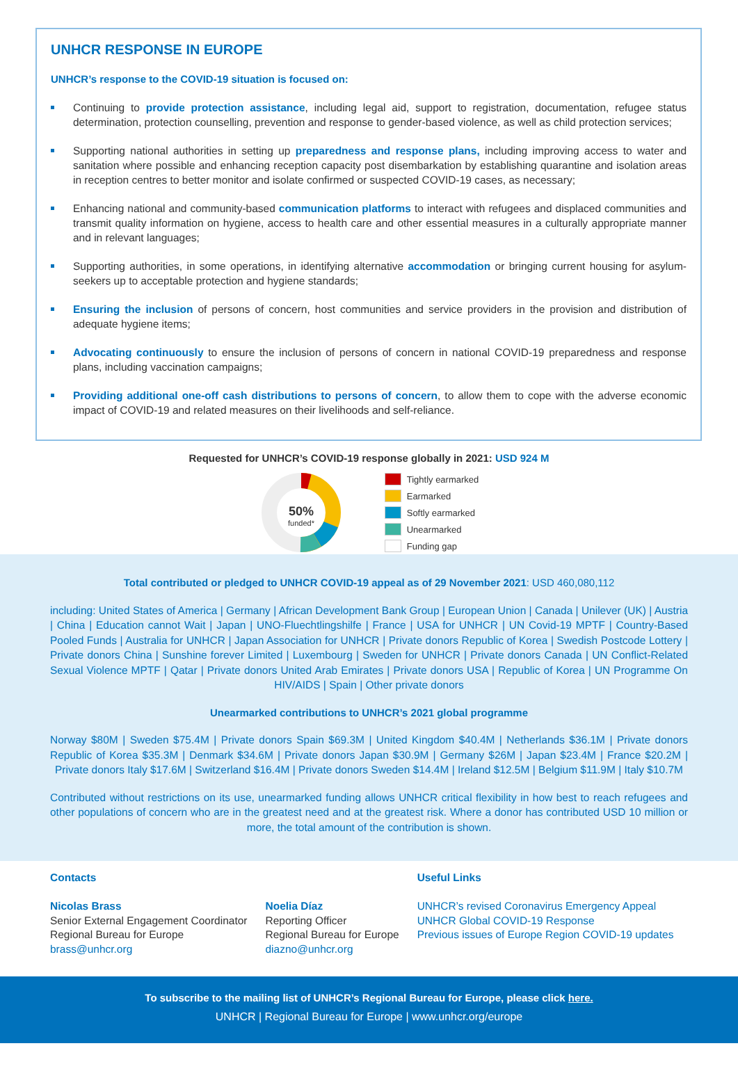UNHCR RESPONSE IN EUROPE
UNHCR’s response to the COVID-19 situation is focused on:
Continuing to provide protection assistance, including legal aid, support to registration, documentation, refugee status determination, protection counselling, prevention and response to gender-based violence, as well as child protection services;
Supporting national authorities in setting up preparedness and response plans, including improving access to water and sanitation where possible and enhancing reception capacity post disembarkation by establishing quarantine and isolation areas in reception centres to better monitor and isolate confirmed or suspected COVID-19 cases, as necessary;
Enhancing national and community-based communication platforms to interact with refugees and displaced communities and transmit quality information on hygiene, access to health care and other essential measures in a culturally appropriate manner and in relevant languages;
Supporting authorities, in some operations, in identifying alternative accommodation or bringing current housing for asylum-seekers up to acceptable protection and hygiene standards;
Ensuring the inclusion of persons of concern, host communities and service providers in the provision and distribution of adequate hygiene items;
Advocating continuously to ensure the inclusion of persons of concern in national COVID-19 preparedness and response plans, including vaccination campaigns;
Providing additional one-off cash distributions to persons of concern, to allow them to cope with the adverse economic impact of COVID-19 and related measures on their livelihoods and self-reliance.
Requested for UNHCR’s COVID-19 response globally in 2021: USD 924 M
50%
funded*
Tightly earmarked
Earmarked
Softly earmarked
Unearmarked
Funding gap
Total contributed or pledged to UNHCR COVID-19 appeal as of 29 November 2021: USD 460,080,112
including: United States of America | Germany | African Development Bank Group | European Union | Canada | Unilever (UK) | Austria | China | Education cannot Wait | Japan | UNO-Fluechtlingshilfe | France | USA for UNHCR | UN Covid-19 MPTF | Country-Based Pooled Funds | Australia for UNHCR | Japan Association for UNHCR | Private donors Republic of Korea | Swedish Postcode Lottery | Private donors China | Sunshine forever Limited | Luxembourg | Sweden for UNHCR | Private donors Canada | UN Conflict-Related Sexual Violence MPTF | Qatar | Private donors United Arab Emirates | Private donors USA | Republic of Korea | UN Programme On HIV/AIDS | Spain | Other private donors
Unearmarked contributions to UNHCR’s 2021 global programme
Norway $80M | Sweden $75.4M | Private donors Spain $69.3M | United Kingdom $40.4M | Netherlands $36.1M | Private donors Republic of Korea $35.3M | Denmark $34.6M | Private donors Japan $30.9M | Germany $26M | Japan $23.4M | France $20.2M | Private donors Italy $17.6M | Switzerland $16.4M | Private donors Sweden $14.4M | Ireland $12.5M | Belgium $11.9M | Italy $10.7M
Contributed without restrictions on its use, unearmarked funding allows UNHCR critical flexibility in how best to reach refugees and other populations of concern who are in the greatest need and at the greatest risk. Where a donor has contributed USD 10 million or more, the total amount of the contribution is shown.
Contacts
Nicolas Brass
Senior External Engagement Coordinator
Regional Bureau for Europe
brass@unhcr.org
Noelia Díaz
Reporting Officer
Regional Bureau for Europe
diazno@unhcr.org
Useful Links
UNHCR’s revised Coronavirus Emergency Appeal
UNHCR Global COVID-19 Response
Previous issues of Europe Region COVID-19 updates
To subscribe to the mailing list of UNHCR’s Regional Bureau for Europe, please click here.
UNHCR | Regional Bureau for Europe | www.unhcr.org/europe